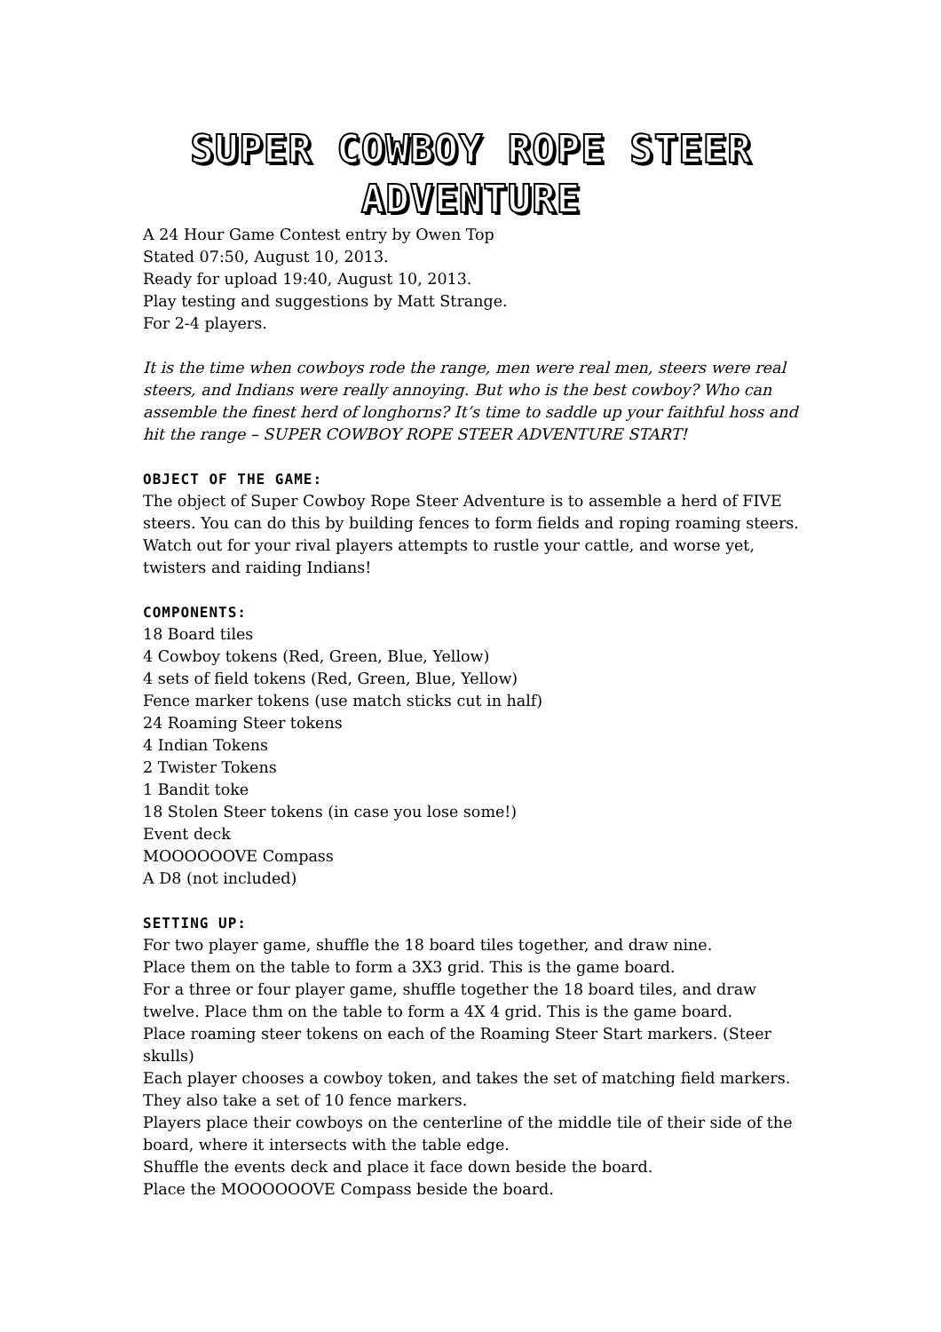SUPER COWBOY ROPE STEER ADVENTURE
A 24 Hour Game Contest entry by Owen Top
Stated 07:50, August 10, 2013.
Ready for upload 19:40, August 10, 2013.
Play testing and suggestions by Matt Strange.
For 2-4 players.
It is the time when cowboys rode the range, men were real men, steers were real steers, and Indians were really annoying. But who is the best cowboy? Who can assemble the finest herd of longhorns? It’s time to saddle up your faithful hoss and hit the range – SUPER COWBOY ROPE STEER ADVENTURE START!
OBJECT OF THE GAME:
The object of Super Cowboy Rope Steer Adventure is to assemble a herd of FIVE steers. You can do this by building fences to form fields and roping roaming steers. Watch out for your rival players attempts to rustle your cattle, and worse yet, twisters and raiding Indians!
COMPONENTS:
18 Board tiles
4 Cowboy tokens (Red, Green, Blue, Yellow)
4 sets of field tokens (Red, Green, Blue, Yellow)
Fence marker tokens (use match sticks cut in half)
24 Roaming Steer tokens
4 Indian Tokens
2 Twister Tokens
1 Bandit toke
18 Stolen Steer tokens (in case you lose some!)
Event deck
MOOOOOOVE Compass
A D8 (not included)
SETTING UP:
For two player game, shuffle the 18 board tiles together, and draw nine.
Place them on the table to form a 3X3 grid. This is the game board.
For a three or four player game, shuffle together the 18 board tiles, and draw twelve. Place thm on the table to form a 4X 4 grid. This is the game board.
Place roaming steer tokens on each of the Roaming Steer Start markers. (Steer skulls)
Each player chooses a cowboy token, and takes the set of matching field markers. They also take a set of 10 fence markers.
Players place their cowboys on the centerline of the middle tile of their side of the board, where it intersects with the table edge.
Shuffle the events deck and place it face down beside the board.
Place the MOOOOOOVE Compass beside the board.